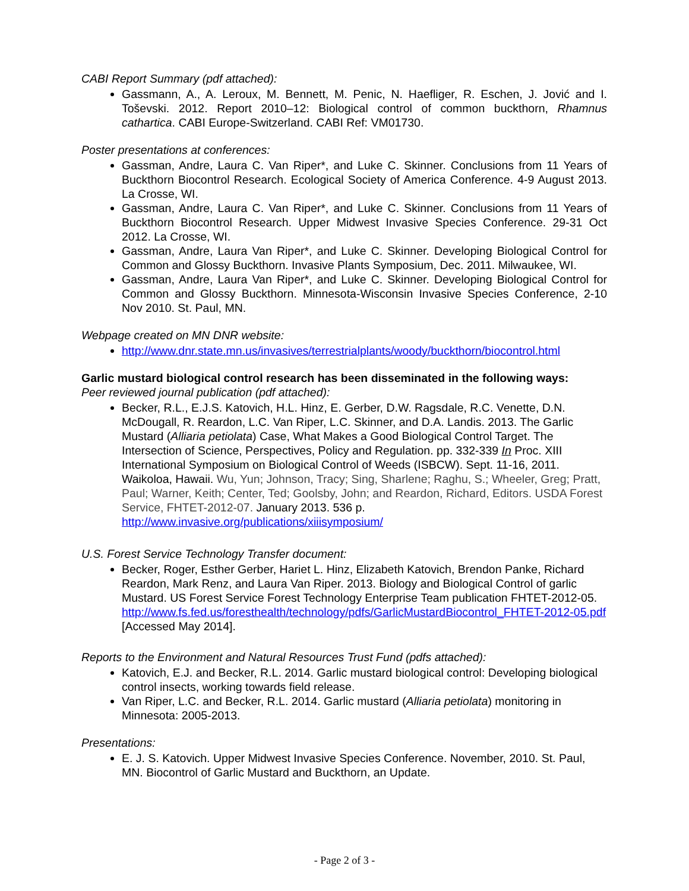CABI Report Summary (pdf attached):
Gassmann, A., A. Leroux, M. Bennett, M. Penic, N. Haefliger, R. Eschen, J. Jović and I. Toševski. 2012. Report 2010–12: Biological control of common buckthorn, Rhamnus cathartica. CABI Europe-Switzerland. CABI Ref: VM01730.
Poster presentations at conferences:
Gassman, Andre, Laura C. Van Riper*, and Luke C. Skinner. Conclusions from 11 Years of Buckthorn Biocontrol Research. Ecological Society of America Conference. 4-9 August 2013. La Crosse, WI.
Gassman, Andre, Laura C. Van Riper*, and Luke C. Skinner. Conclusions from 11 Years of Buckthorn Biocontrol Research. Upper Midwest Invasive Species Conference. 29-31 Oct 2012. La Crosse, WI.
Gassman, Andre, Laura Van Riper*, and Luke C. Skinner. Developing Biological Control for Common and Glossy Buckthorn. Invasive Plants Symposium, Dec. 2011. Milwaukee, WI.
Gassman, Andre, Laura Van Riper*, and Luke C. Skinner. Developing Biological Control for Common and Glossy Buckthorn. Minnesota-Wisconsin Invasive Species Conference, 2-10 Nov 2010. St. Paul, MN.
Webpage created on MN DNR website:
http://www.dnr.state.mn.us/invasives/terrestrialplants/woody/buckthorn/biocontrol.html
Garlic mustard biological control research has been disseminated in the following ways:
Peer reviewed journal publication (pdf attached):
Becker, R.L., E.J.S. Katovich, H.L. Hinz, E. Gerber, D.W. Ragsdale, R.C. Venette, D.N. McDougall, R. Reardon, L.C. Van Riper, L.C. Skinner, and D.A. Landis. 2013. The Garlic Mustard (Alliaria petiolata) Case, What Makes a Good Biological Control Target. The Intersection of Science, Perspectives, Policy and Regulation. pp. 332-339 In Proc. XIII International Symposium on Biological Control of Weeds (ISBCW). Sept. 11-16, 2011. Waikoloa, Hawaii. Wu, Yun; Johnson, Tracy; Sing, Sharlene; Raghu, S.; Wheeler, Greg; Pratt, Paul; Warner, Keith; Center, Ted; Goolsby, John; and Reardon, Richard, Editors. USDA Forest Service, FHTET-2012-07. January 2013. 536 p. http://www.invasive.org/publications/xiiisymposium/
U.S. Forest Service Technology Transfer document:
Becker, Roger, Esther Gerber, Hariet L. Hinz, Elizabeth Katovich, Brendon Panke, Richard Reardon, Mark Renz, and Laura Van Riper. 2013. Biology and Biological Control of garlic Mustard. US Forest Service Forest Technology Enterprise Team publication FHTET-2012-05. http://www.fs.fed.us/foresthealth/technology/pdfs/GarlicMustardBiocontrol_FHTET-2012-05.pdf [Accessed May 2014].
Reports to the Environment and Natural Resources Trust Fund (pdfs attached):
Katovich, E.J. and Becker, R.L. 2014. Garlic mustard biological control: Developing biological control insects, working towards field release.
Van Riper, L.C. and Becker, R.L. 2014. Garlic mustard (Alliaria petiolata) monitoring in Minnesota: 2005-2013.
Presentations:
E. J. S. Katovich. Upper Midwest Invasive Species Conference. November, 2010. St. Paul, MN. Biocontrol of Garlic Mustard and Buckthorn, an Update.
- Page 2 of 3 -